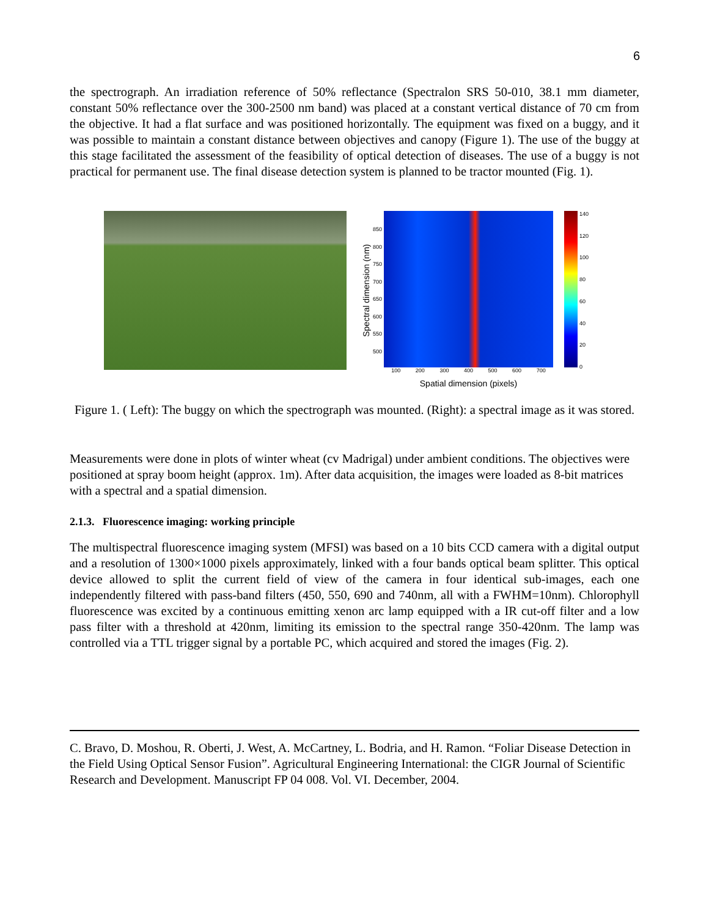6
the spectrograph. An irradiation reference of 50% reflectance (Spectralon SRS 50-010, 38.1 mm diameter, constant 50% reflectance over the 300-2500 nm band) was placed at a constant vertical distance of 70 cm from the objective. It had a flat surface and was positioned horizontally. The equipment was fixed on a buggy, and it was possible to maintain a constant distance between objectives and canopy (Figure 1). The use of the buggy at this stage facilitated the assessment of the feasibility of optical detection of diseases. The use of a buggy is not practical for permanent use. The final disease detection system is planned to be tractor mounted (Fig. 1).
Spectral dimension (nm)
850
800
750
700
650
600
550
500
100 200 300 400 500 600 700
Spatial dimension (pixels)
140
120
100
80
60
40
20
0
Figure 1. ( Left): The buggy on which the spectrograph was mounted. (Right): a spectral image as it was stored.
Measurements were done in plots of winter wheat (cv Madrigal) under ambient conditions. The objectives were positioned at spray boom height (approx. 1m). After data acquisition, the images were loaded as 8-bit matrices with a spectral and a spatial dimension.
2.1.3. Fluorescence imaging: working principle
The multispectral fluorescence imaging system (MFSI) was based on a 10 bits CCD camera with a digital output and a resolution of 1300×1000 pixels approximately, linked with a four bands optical beam splitter. This optical device allowed to split the current field of view of the camera in four identical sub-images, each one independently filtered with pass-band filters (450, 550, 690 and 740nm, all with a FWHM=10nm). Chlorophyll fluorescence was excited by a continuous emitting xenon arc lamp equipped with a IR cut-off filter and a low pass filter with a threshold at 420nm, limiting its emission to the spectral range 350-420nm. The lamp was controlled via a TTL trigger signal by a portable PC, which acquired and stored the images (Fig. 2).
C. Bravo, D. Moshou, R. Oberti, J. West, A. McCartney, L. Bodria, and H. Ramon. “Foliar Disease Detection in the Field Using Optical Sensor Fusion”. Agricultural Engineering International: the CIGR Journal of Scientific Research and Development. Manuscript FP 04 008. Vol. VI. December, 2004.